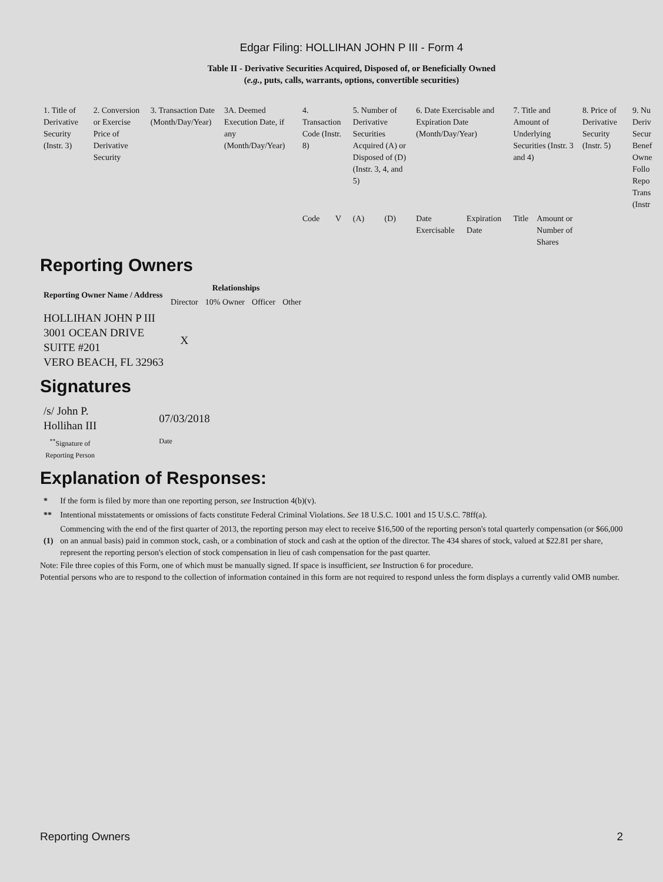Edgar Filing: HOLLIHAN JOHN P III - Form 4
Table II - Derivative Securities Acquired, Disposed of, or Beneficially Owned
(e.g., puts, calls, warrants, options, convertible securities)
| 1. Title of Derivative Security (Instr. 3) | 2. Conversion or Exercise Price of Derivative Security | 3. Transaction Date (Month/Day/Year) | 3A. Deemed Execution Date, if any (Month/Day/Year) | 4. Transaction Code (Instr. 8) | | 5. Number of Derivative Securities Acquired (A) or Disposed of (D) (Instr. 3, 4, and 5) | | 6. Date Exercisable and Expiration Date (Month/Day/Year) | | 7. Title and Amount of Underlying Securities (Instr. 3 and 4) | | 8. Price of Derivative Security (Instr. 5) | 9. Nu Deriv Secur Benef Owne Follo Repo Trans (Instr |
| | | | | Code | V | (A) | (D) | Date Exercisable | Expiration Date | Title | Amount or Number of Shares | | |
Reporting Owners
| Reporting Owner Name / Address | Relationships | | | |
| --- | --- | --- | --- | --- |
| | Director | 10% Owner | Officer | Other |
| HOLLIHAN JOHN P III 3001 OCEAN DRIVE SUITE #201 VERO BEACH, FL 32963 | X | | | |
Signatures
| /s/ John P. Hollihan III | 07/03/2018 |
| <sup>**</sup> Signature of Reporting Person | Date |
Explanation of Responses:
| * | If the form is filed by more than one reporting person, see Instruction 4(b)(v). |
| ** | Intentional misstatements or omissions of facts constitute Federal Criminal Violations. See 18 U.S.C. 1001 and 15 U.S.C. 78ff(a). |
| (1) | Commencing with the end of the first quarter of 2013, the reporting person may elect to receive $16,500 of the reporting person's total quarterly compensation (or $66,000 on an annual basis) paid in common stock, cash, or a combination of stock and cash at the option of the director. The 434 shares of stock, valued at $22.81 per share, represent the reporting person's election of stock compensation in lieu of cash compensation for the past quarter. |
Note: File three copies of this Form, one of which must be manually signed. If space is insufficient, see Instruction 6 for procedure.
Potential persons who are to respond to the collection of information contained in this form are not required to respond unless the form displays a currently valid OMB number.
Reporting Owners 2